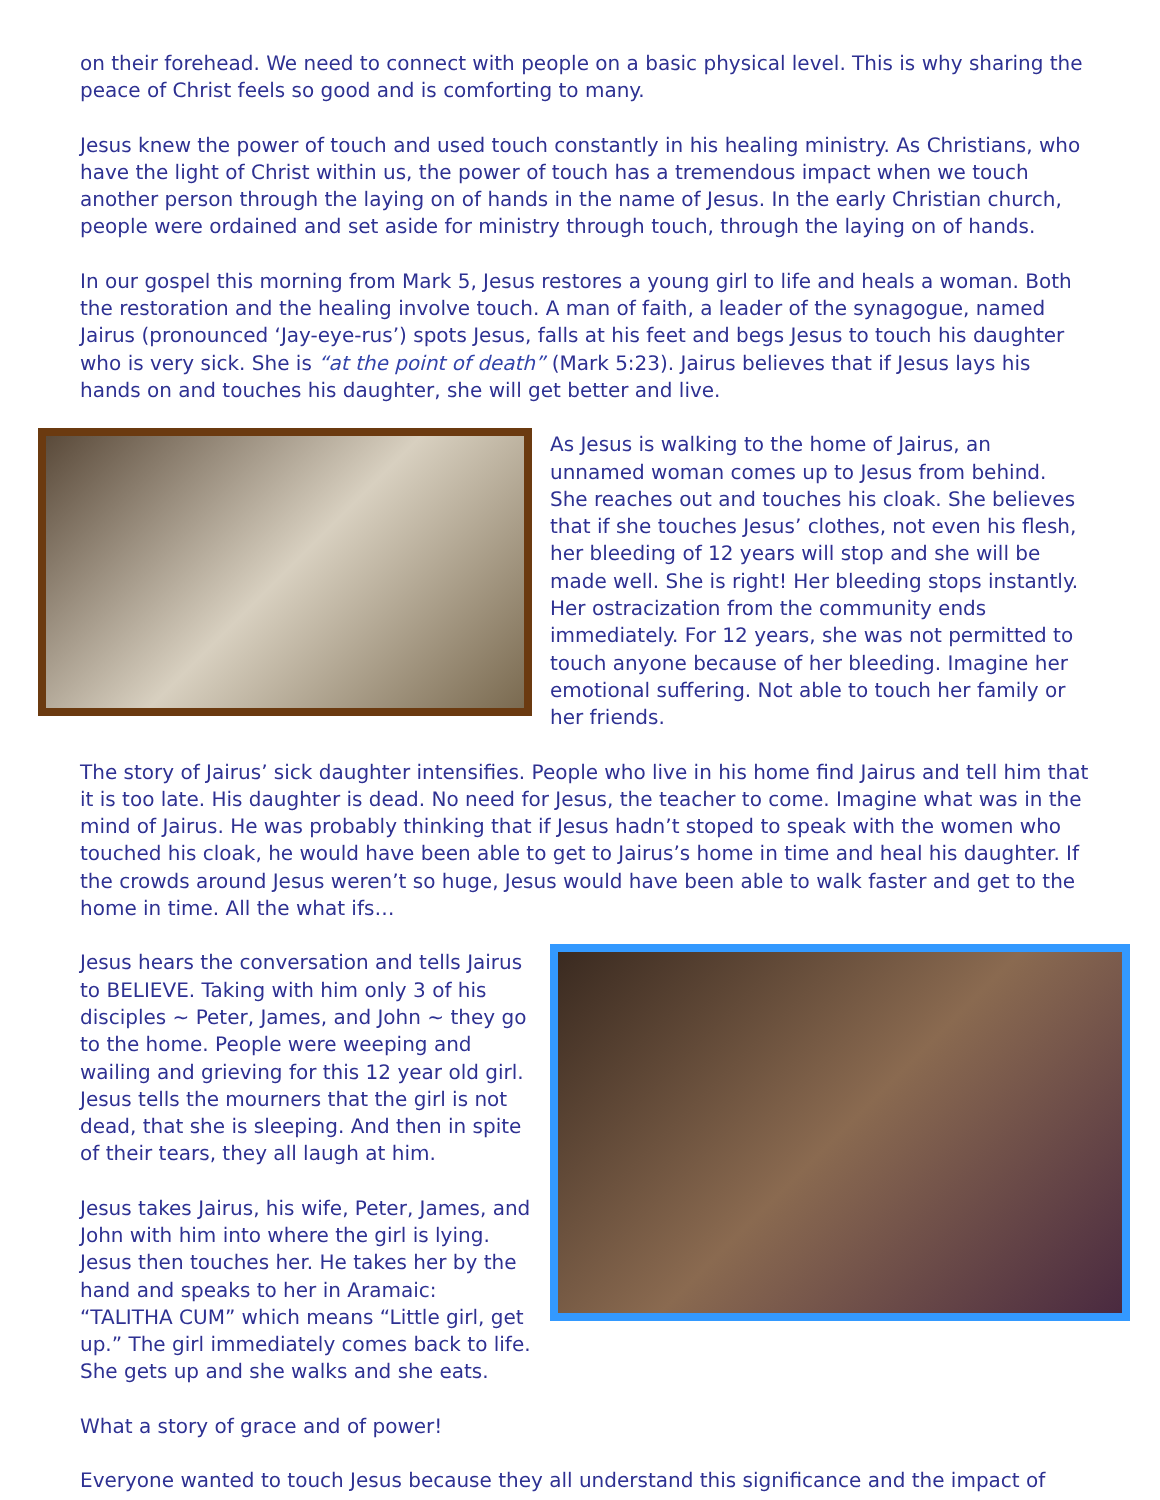on their forehead. We need to connect with people on a basic physical level. This is why sharing the peace of Christ feels so good and is comforting to many.
Jesus knew the power of touch and used touch constantly in his healing ministry. As Christians, who have the light of Christ within us, the power of touch has a tremendous impact when we touch another person through the laying on of hands in the name of Jesus. In the early Christian church, people were ordained and set aside for ministry through touch, through the laying on of hands.
In our gospel this morning from Mark 5, Jesus restores a young girl to life and heals a woman. Both the restoration and the healing involve touch. A man of faith, a leader of the synagogue, named Jairus (pronounced ‘Jay-eye-rus’) spots Jesus, falls at his feet and begs Jesus to touch his daughter who is very sick. She is “at the point of death” (Mark 5:23). Jairus believes that if Jesus lays his hands on and touches his daughter, she will get better and live.
As Jesus is walking to the home of Jairus, an unnamed woman comes up to Jesus from behind. She reaches out and touches his cloak. She believes that if she touches Jesus’ clothes, not even his flesh, her bleeding of 12 years will stop and she will be made well. She is right! Her bleeding stops instantly. Her ostracization from the community ends immediately. For 12 years, she was not permitted to touch anyone because of her bleeding. Imagine her emotional suffering. Not able to touch her family or her friends.
The story of Jairus’ sick daughter intensifies. People who live in his home find Jairus and tell him that it is too late. His daughter is dead. No need for Jesus, the teacher to come. Imagine what was in the mind of Jairus. He was probably thinking that if Jesus hadn’t stoped to speak with the women who touched his cloak, he would have been able to get to Jairus’s home in time and heal his daughter. If the crowds around Jesus weren’t so huge, Jesus would have been able to walk faster and get to the home in time. All the what ifs…
Jesus hears the conversation and tells Jairus to BELIEVE. Taking with him only 3 of his disciples ~ Peter, James, and John ~ they go to the home. People were weeping and wailing and grieving for this 12 year old girl. Jesus tells the mourners that the girl is not dead, that she is sleeping. And then in spite of their tears, they all laugh at him.
Jesus takes Jairus, his wife, Peter, James, and John with him into where the girl is lying. Jesus then touches her. He takes her by the hand and speaks to her in Aramaic: “TALITHA CUM” which means “Little girl, get up.” The girl immediately comes back to life. She gets up and she walks and she eats.
What a story of grace and of power!
Everyone wanted to touch Jesus because they all understand this significance and the impact of